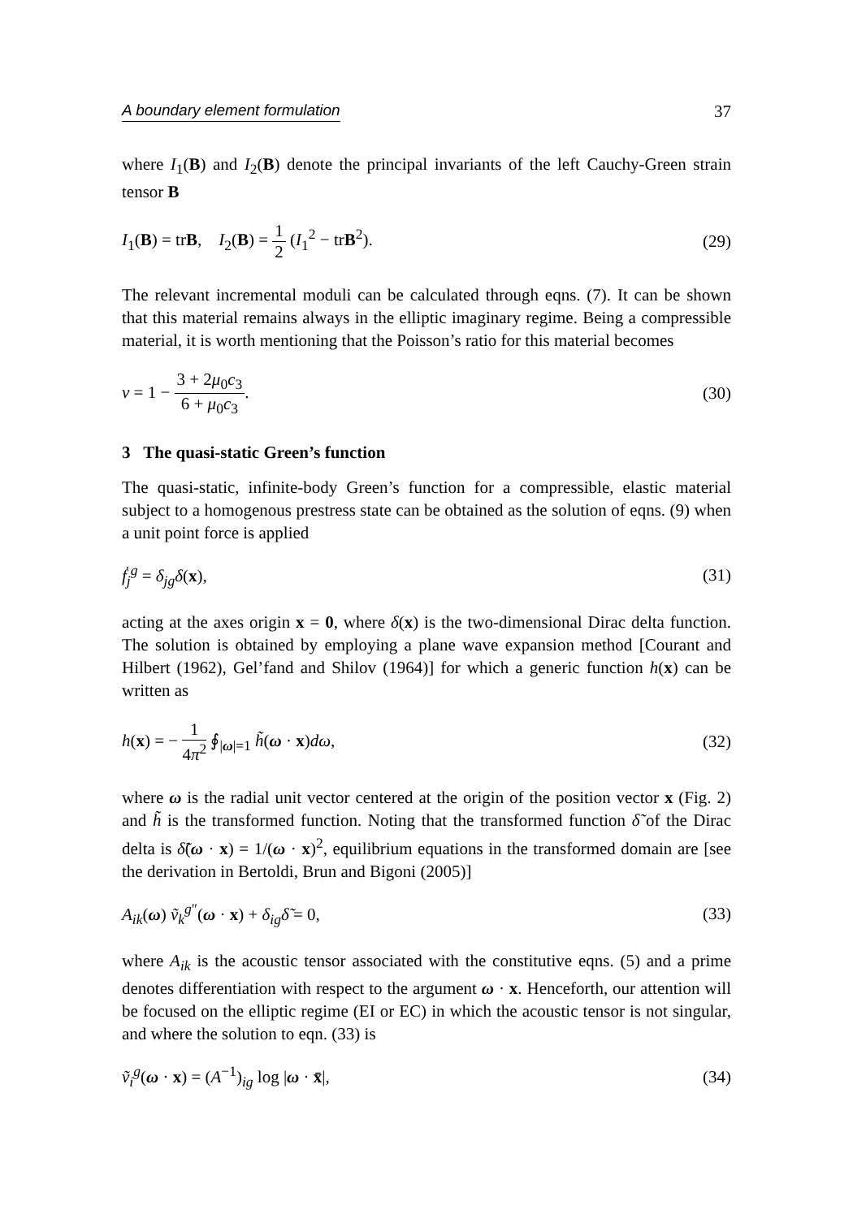A boundary element formulation 37
where I<sub>1</sub>(B) and I<sub>2</sub>(B) denote the principal invariants of the left Cauchy-Green strain tensor B
I<sub>1</sub>(B) = trB, I<sub>2</sub>(B) = 1 2 (I<sub>1</sub><sup>2</sup> − trB<sup>2</sup>). (29)
The relevant incremental moduli can be calculated through eqns. (7). It can be shown that this material remains always in the elliptic imaginary regime. Being a compressible material, it is worth mentioning that the Poisson’s ratio for this material becomes
ν = 1 − 3 + 2μ<sub>0</sub>c<sub>3</sub> 6 + μ<sub>0</sub>c<sub>3</sub>. (30)
3 The quasi-static Green’s function
The quasi-static, infinite-body Green’s function for a compressible, elastic material subject to a homogenous prestress state can be obtained as the solution of eqns. (9) when a unit point force is applied
ḟ<sub>j</sub><sup>g</sup> = δ<sub>jg</sub>δ(x), (31)
acting at the axes origin x = 0, where δ(x) is the two-dimensional Dirac delta function. The solution is obtained by employing a plane wave expansion method [Courant and Hilbert (1962), Gel’fand and Shilov (1964)] for which a generic function h(x) can be written as
h(x) = − 1 4π<sup>2</sup> ∮<sub>|ω|=1</sub> h̃(ω · x)dω, (32)
where ω is the radial unit vector centered at the origin of the position vector x (Fig. 2) and h̃ is the transformed function. Noting that the transformed function δ̃ of the Dirac delta is δ̃(ω · x) = 1/(ω · x)<sup>2</sup>, equilibrium equations in the transformed domain are [see the derivation in Bertoldi, Brun and Bigoni (2005)]
A<sub>ik</sub>(ω) ṽ<sub>k</sub><sup>g″</sup>(ω · x) + δ<sub>ig</sub>δ̃ = 0, (33)
where A<sub>ik</sub> is the acoustic tensor associated with the constitutive eqns. (5) and a prime denotes differentiation with respect to the argument ω · x. Henceforth, our attention will be focused on the elliptic regime (EI or EC) in which the acoustic tensor is not singular, and where the solution to eqn. (33) is
ṽ<sub>i</sub><sup>g</sup>(ω · x) = (A<sup>−1</sup>)<sub>ig</sub> log |ω · x̄|, (34)